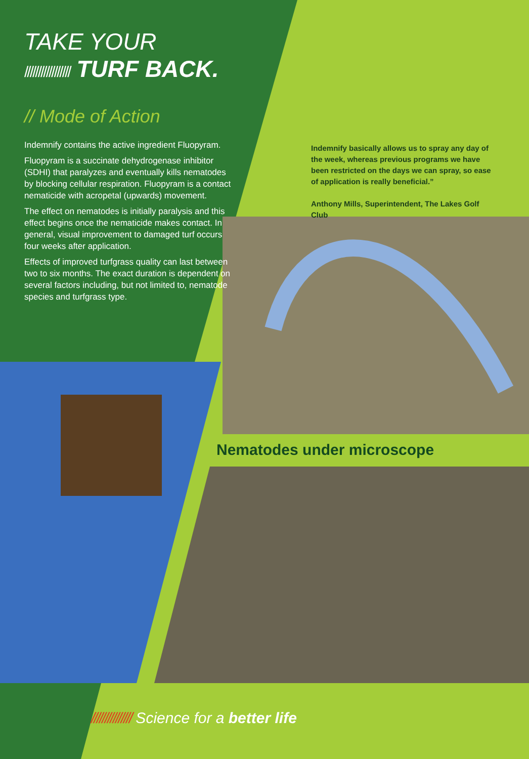TAKE YOUR
///////////////// TURF BACK.
// Mode of Action
Indemnify contains the active ingredient Fluopyram.
Fluopyram is a succinate dehydrogenase inhibitor (SDHI) that paralyzes and eventually kills nematodes by blocking cellular respiration. Fluopyram is a contact nematicide with acropetal (upwards) movement.
The effect on nematodes is initially paralysis and this effect begins once the nematicide makes contact. In general, visual improvement to damaged turf occurs four weeks after application.
Effects of improved turfgrass quality can last between two to six months. The exact duration is dependent on several factors including, but not limited to, nematode species and turfgrass type.
Indemnify basically allows us to spray any day of the week, whereas previous programs we have been restricted on the days we can spray, so ease of application is really beneficial.”
Anthony Mills, Superintendent, The Lakes Golf Club
Nematodes under microscope
/////////////// Science for a better life